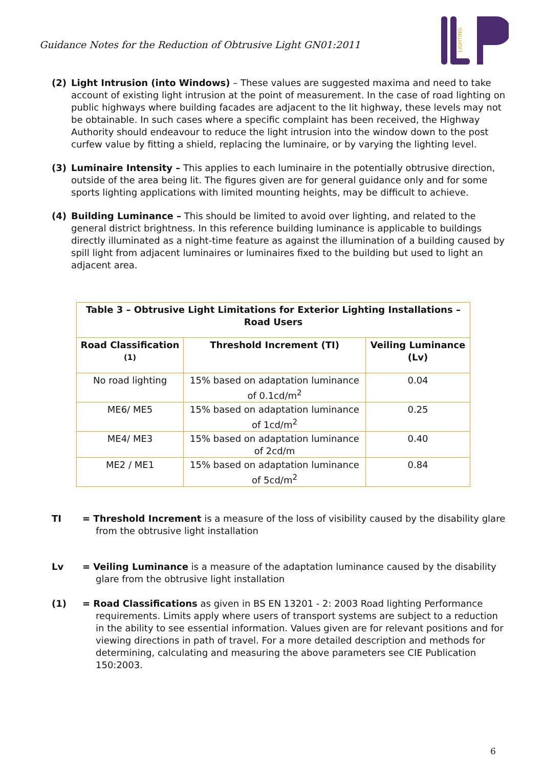Guidance Notes for the Reduction of Obtrusive Light GN01:2011
LIGHTING
(2) Light Intrusion (into Windows) – These values are suggested maxima and need to take account of existing light intrusion at the point of measurement. In the case of road lighting on public highways where building facades are adjacent to the lit highway, these levels may not be obtainable. In such cases where a specific complaint has been received, the Highway Authority should endeavour to reduce the light intrusion into the window down to the post curfew value by fitting a shield, replacing the luminaire, or by varying the lighting level.
(3) Luminaire Intensity – This applies to each luminaire in the potentially obtrusive direction, outside of the area being lit. The figures given are for general guidance only and for some sports lighting applications with limited mounting heights, may be difficult to achieve.
(4) Building Luminance – This should be limited to avoid over lighting, and related to the general district brightness. In this reference building luminance is applicable to buildings directly illuminated as a night-time feature as against the illumination of a building caused by spill light from adjacent luminaires or luminaires fixed to the building but used to light an adjacent area.
| Table 3 – Obtrusive Light Limitations for Exterior Lighting Installations – Road Users | | |
| --- | --- | --- |
| Road Classification <sup>(1)</sup> | Threshold Increment (TI) | Veiling Luminance (Lv) |
| No road lighting | 15% based on adaptation luminance of 0.1cd/m<sup>2</sup> | 0.04 |
| ME6/ ME5 | 15% based on adaptation luminance of 1cd/m<sup>2</sup> | 0.25 |
| ME4/ ME3 | 15% based on adaptation luminance of 2cd/m | 0.40 |
| ME2 / ME1 | 15% based on adaptation luminance of 5cd/m<sup>2</sup> | 0.84 |
TI = Threshold Increment is a measure of the loss of visibility caused by the disability glare from the obtrusive light installation
Lv = Veiling Luminance is a measure of the adaptation luminance caused by the disability glare from the obtrusive light installation
(1) = Road Classifications as given in BS EN 13201 - 2: 2003 Road lighting Performance requirements. Limits apply where users of transport systems are subject to a reduction in the ability to see essential information. Values given are for relevant positions and for viewing directions in path of travel. For a more detailed description and methods for determining, calculating and measuring the above parameters see CIE Publication 150:2003.
6